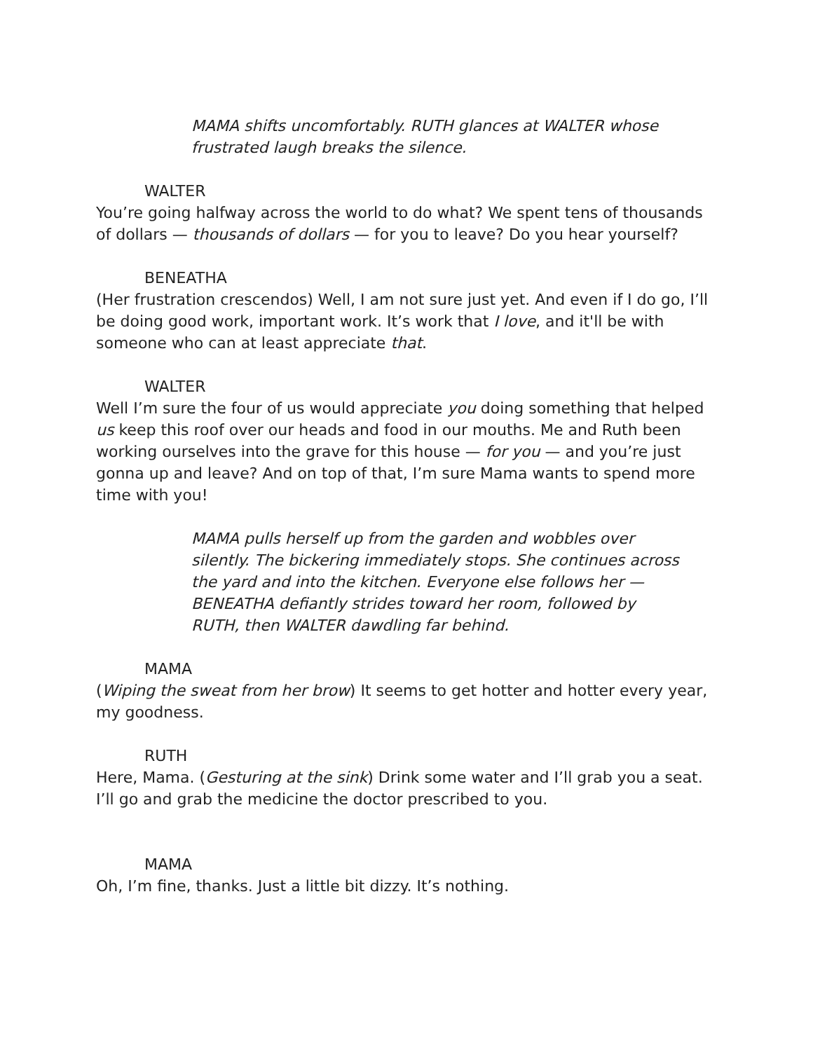MAMA shifts uncomfortably. RUTH glances at WALTER whose frustrated laugh breaks the silence.
WALTER
You’re going halfway across the world to do what? We spent tens of thousands of dollars — thousands of dollars — for you to leave? Do you hear yourself?
BENEATHA
(Her frustration crescendos) Well, I am not sure just yet. And even if I do go, I’ll be doing good work, important work. It’s work that I love, and it'll be with someone who can at least appreciate that.
WALTER
Well I’m sure the four of us would appreciate you doing something that helped us keep this roof over our heads and food in our mouths. Me and Ruth been working ourselves into the grave for this house — for you — and you’re just gonna up and leave? And on top of that, I’m sure Mama wants to spend more time with you!
MAMA pulls herself up from the garden and wobbles over silently. The bickering immediately stops. She continues across the yard and into the kitchen. Everyone else follows her — BENEATHA defiantly strides toward her room, followed by RUTH, then WALTER dawdling far behind.
MAMA
(Wiping the sweat from her brow) It seems to get hotter and hotter every year, my goodness.
RUTH
Here, Mama. (Gesturing at the sink) Drink some water and I’ll grab you a seat. I’ll go and grab the medicine the doctor prescribed to you.
MAMA
Oh, I’m fine, thanks. Just a little bit dizzy. It’s nothing.